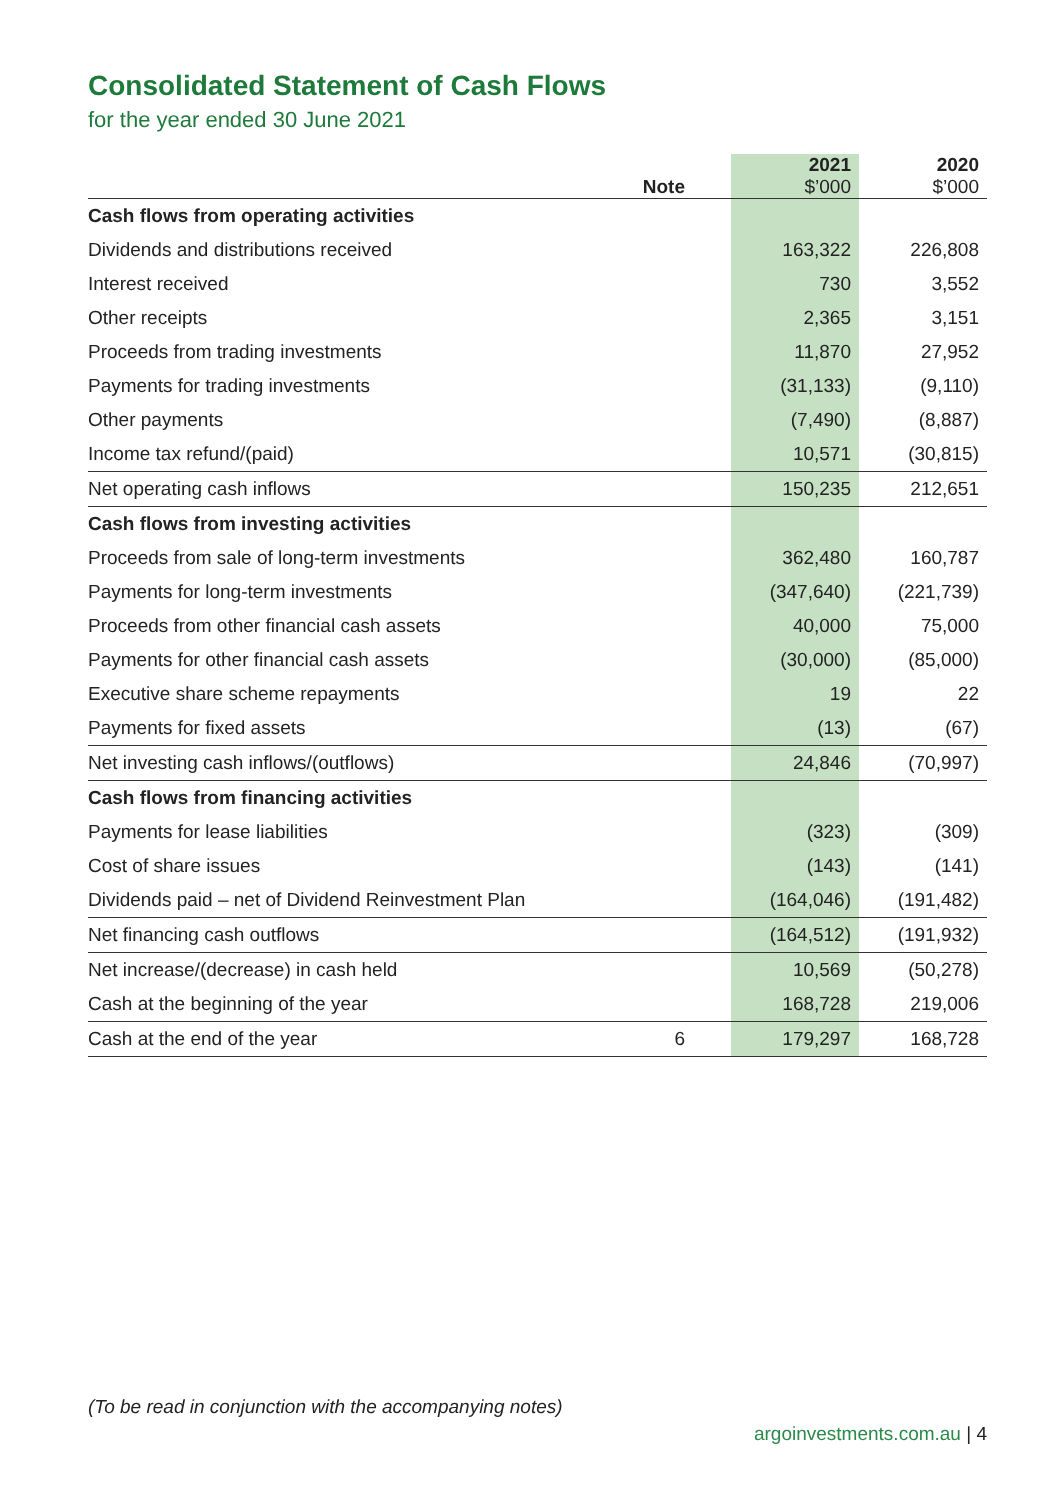Consolidated Statement of Cash Flows
for the year ended 30 June 2021
| | Note | | 2021 $’000 | 2020 $’000 |
| --- | --- | --- | --- | --- |
| Cash flows from operating activities | | | | |
| Dividends and distributions received | | | 163,322 | 226,808 |
| Interest received | | | 730 | 3,552 |
| Other receipts | | | 2,365 | 3,151 |
| Proceeds from trading investments | | | 11,870 | 27,952 |
| Payments for trading investments | | | (31,133) | (9,110) |
| Other payments | | | (7,490) | (8,887) |
| Income tax refund/(paid) | | | 10,571 | (30,815) |
| Net operating cash inflows | | | 150,235 | 212,651 |
| Cash flows from investing activities | | | | |
| Proceeds from sale of long-term investments | | | 362,480 | 160,787 |
| Payments for long-term investments | | | (347,640) | (221,739) |
| Proceeds from other financial cash assets | | | 40,000 | 75,000 |
| Payments for other financial cash assets | | | (30,000) | (85,000) |
| Executive share scheme repayments | | | 19 | 22 |
| Payments for fixed assets | | | (13) | (67) |
| Net investing cash inflows/(outflows) | | | 24,846 | (70,997) |
| Cash flows from financing activities | | | | |
| Payments for lease liabilities | | | (323) | (309) |
| Cost of share issues | | | (143) | (141) |
| Dividends paid – net of Dividend Reinvestment Plan | | | (164,046) | (191,482) |
| Net financing cash outflows | | | (164,512) | (191,932) |
| Net increase/(decrease) in cash held | | | 10,569 | (50,278) |
| Cash at the beginning of the year | | | 168,728 | 219,006 |
| Cash at the end of the year | 6 | | 179,297 | 168,728 |
(To be read in conjunction with the accompanying notes)
argoinvestments.com.au | 4